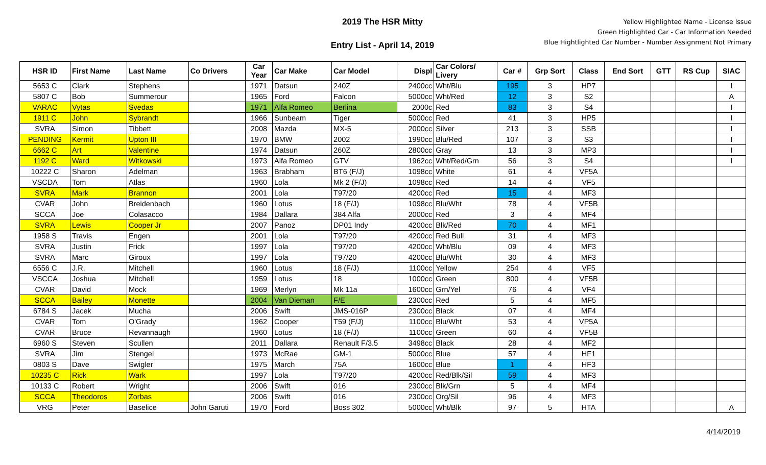2019 The HSR Mitty
Entry List - April 14, 2019
Yellow Highlighted Name - License Issue
Green Highlighted Car - Car Information Needed
Blue Hightlighted Car Number - Number Assignment Not Primary
| HSR ID | First Name | Last Name | Co Drivers | Car Year | Car Make | Car Model | Displ | Car Colors/ Livery | Car # | Grp Sort | Class | End Sort | GTT | RS Cup | SIAC |
| --- | --- | --- | --- | --- | --- | --- | --- | --- | --- | --- | --- | --- | --- | --- | --- |
| 5653 C | Clark | Stephens | | 1971 | Datsun | 240Z | 2400cc | Wht/Blu | 195 | 3 | HP7 | | | | I |
| 5807 C | Bob | Summerour | | 1965 | Ford | Falcon | 5000cc | Wht/Red | 12 | 3 | S2 | | | | A |
| VARAC | Vytas | Svedas | | 1971 | Alfa Romeo | Berlina | 2000c | Red | 83 | 3 | S4 | | | | I |
| 1911 C | John | Sybrandt | | 1966 | Sunbeam | Tiger | 5000cc | Red | 41 | 3 | HP5 | | | | I |
| SVRA | Simon | Tibbett | | 2008 | Mazda | MX-5 | 2000cc | Silver | 213 | 3 | SSB | | | | I |
| PENDING | Kermit | Upton III | | 1970 | BMW | 2002 | 1990cc | Blu/Red | 107 | 3 | S3 | | | | I |
| 6662 C | Art | Valentine | | 1974 | Datsun | 260Z | 2800cc | Gray | 13 | 3 | MP3 | | | | I |
| 1192 C | Ward | Witkowski | | 1973 | Alfa Romeo | GTV | 1962cc | Wht/Red/Grn | 56 | 3 | S4 | | | | I |
| 10222 C | Sharon | Adelman | | 1963 | Brabham | BT6 (F/J) | 1098cc | White | 61 | 4 | VF5A | | | | |
| VSCDA | Tom | Atlas | | 1960 | Lola | Mk 2 (F/J) | 1098cc | Red | 14 | 4 | VF5 | | | | |
| SVRA | Mark | Brannon | | 2001 | Lola | T97/20 | 4200cc | Red | 15 | 4 | MF3 | | | | |
| CVAR | John | Breidenbach | | 1960 | Lotus | 18 (F/J) | 1098cc | Blu/Wht | 78 | 4 | VF5B | | | | |
| SCCA | Joe | Colasacco | | 1984 | Dallara | 384 Alfa | 2000cc | Red | 3 | 4 | MF4 | | | | |
| SVRA | Lewis | Cooper Jr | | 2007 | Panoz | DP01 Indy | 4200cc | Blk/Red | 70 | 4 | MF1 | | | | |
| 1958 S | Travis | Engen | | 2001 | Lola | T97/20 | 4200cc | Red Bull | 31 | 4 | MF3 | | | | |
| SVRA | Justin | Frick | | 1997 | Lola | T97/20 | 4200cc | Wht/Blu | 09 | 4 | MF3 | | | | |
| SVRA | Marc | Giroux | | 1997 | Lola | T97/20 | 4200cc | Blu/Wht | 30 | 4 | MF3 | | | | |
| 6556 C | J.R. | Mitchell | | 1960 | Lotus | 18 (F/J) | 1100cc | Yellow | 254 | 4 | VF5 | | | | |
| VSCCA | Joshua | Mitchell | | 1959 | Lotus | 18 | 1000cc | Green | 800 | 4 | VF5B | | | | |
| CVAR | David | Mock | | 1969 | Merlyn | Mk 11a | 1600cc | Grn/Yel | 76 | 4 | VF4 | | | | |
| SCCA | Bailey | Monette | | 2004 | Van Dieman | F/E | 2300cc | Red | 5 | 4 | MF5 | | | | |
| 6784 S | Jacek | Mucha | | 2006 | Swift | JMS-016P | 2300cc | Black | 07 | 4 | MF4 | | | | |
| CVAR | Tom | O'Grady | | 1962 | Cooper | T59 (F/J) | 1100cc | Blu/Wht | 53 | 4 | VP5A | | | | |
| CVAR | Bruce | Revannaugh | | 1960 | Lotus | 18 (F/J) | 1100cc | Green | 60 | 4 | VF5B | | | | |
| 6960 S | Steven | Scullen | | 2011 | Dallara | Renault F/3.5 | 3498cc | Black | 28 | 4 | MF2 | | | | |
| SVRA | Jim | Stengel | | 1973 | McRae | GM-1 | 5000cc | Blue | 57 | 4 | HF1 | | | | |
| 0803 S | Dave | Swigler | | 1975 | March | 75A | 1600cc | Blue | 1 | 4 | HF3 | | | | |
| 10235 C | Rick | Wark | | 1997 | Lola | T97/20 | 4200cc | Red/Blk/Sil | 59 | 4 | MF3 | | | | |
| 10133 C | Robert | Wright | | 2006 | Swift | 016 | 2300cc | Blk/Grn | 5 | 4 | MF4 | | | | |
| SCCA | Theodoros | Zorbas | | 2006 | Swift | 016 | 2300cc | Org/Sil | 96 | 4 | MF3 | | | | |
| VRG | Peter | Baselice | John Garuti | 1970 | Ford | Boss 302 | 5000cc | Wht/Blk | 97 | 5 | HTA | | | | A |
4/14/2019